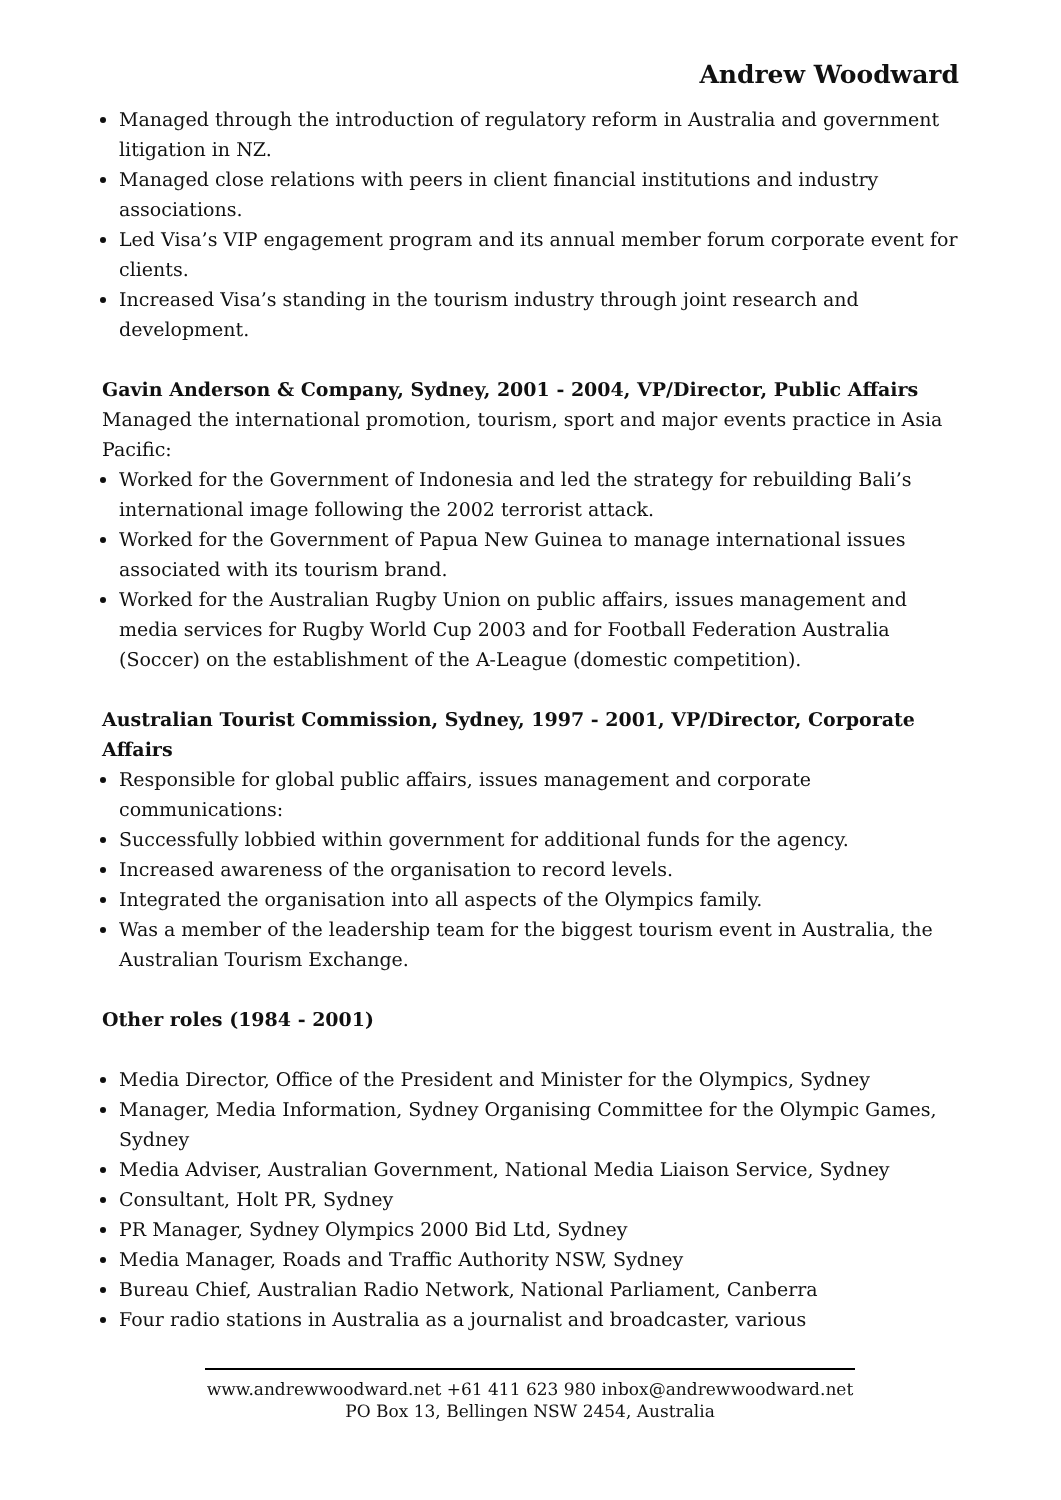Andrew Woodward
Managed through the introduction of regulatory reform in Australia and government litigation in NZ.
Managed close relations with peers in client financial institutions and industry associations.
Led Visa’s VIP engagement program and its annual member forum corporate event for clients.
Increased Visa’s standing in the tourism industry through joint research and development.
Gavin Anderson & Company, Sydney, 2001 - 2004, VP/Director, Public Affairs
Managed the international promotion, tourism, sport and major events practice in Asia Pacific:
Worked for the Government of Indonesia and led the strategy for rebuilding Bali’s international image following the 2002 terrorist attack.
Worked for the Government of Papua New Guinea to manage international issues associated with its tourism brand.
Worked for the Australian Rugby Union on public affairs, issues management and media services for Rugby World Cup 2003 and for Football Federation Australia (Soccer) on the establishment of the A-League (domestic competition).
Australian Tourist Commission, Sydney, 1997 - 2001, VP/Director, Corporate Affairs
Responsible for global public affairs, issues management and corporate communications:
Successfully lobbied within government for additional funds for the agency.
Increased awareness of the organisation to record levels.
Integrated the organisation into all aspects of the Olympics family.
Was a member of the leadership team for the biggest tourism event in Australia, the Australian Tourism Exchange.
Other roles (1984 - 2001)
Media Director, Office of the President and Minister for the Olympics, Sydney
Manager, Media Information, Sydney Organising Committee for the Olympic Games, Sydney
Media Adviser, Australian Government, National Media Liaison Service, Sydney
Consultant, Holt PR, Sydney
PR Manager, Sydney Olympics 2000 Bid Ltd, Sydney
Media Manager, Roads and Traffic Authority NSW, Sydney
Bureau Chief, Australian Radio Network, National Parliament, Canberra
Four radio stations in Australia as a journalist and broadcaster, various
www.andrewwoodward.net +61 411 623 980 inbox@andrewwoodward.net
PO Box 13, Bellingen NSW 2454, Australia